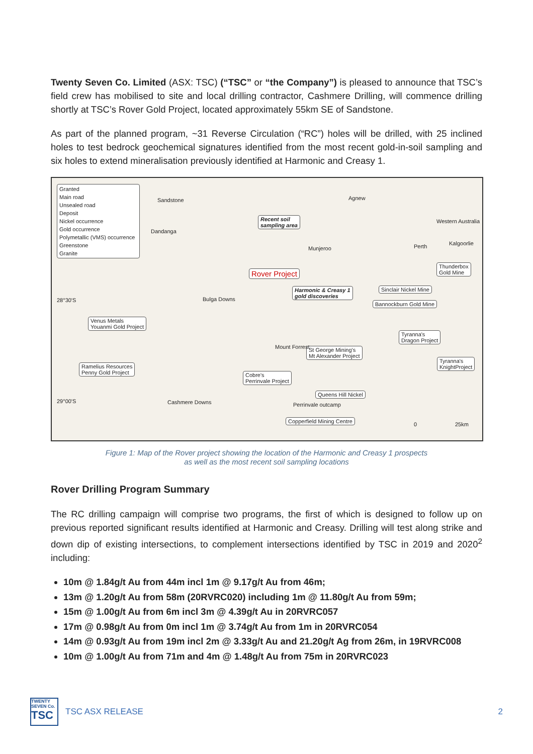Twenty Seven Co. Limited (ASX: TSC) (“TSC” or “the Company”) is pleased to announce that TSC’s field crew has mobilised to site and local drilling contractor, Cashmere Drilling, will commence drilling shortly at TSC’s Rover Gold Project, located approximately 55km SE of Sandstone.
As part of the planned program, ~31 Reverse Circulation (“RC”) holes will be drilled, with 25 inclined holes to test bedrock geochemical signatures identified from the most recent gold-in-soil sampling and six holes to extend mineralisation previously identified at Harmonic and Creasy 1.
Granted
Main road
Unsealed road
Deposit
Nickel occurrence
Gold occurrence
Polymetallic (VMS) occurrence
Greenstone
Granite
Recent soil
sampling area
Rover Project
Harmonic & Creasy 1
gold discoveries
Thunderbox
Gold Mine
Sinclair Nickel Mine
Bannockburn Gold Mine
Venus Metals
Youanmi Gold Project
Tyranna's
Dragon Project
St George Mining's
Mt Alexander Project
Tyranna's
KnightProject
Ramelius Resources
Penny Gold Project
Cobre's
Perrinvale Project
Queens Hill Nickel
Copperfield Mining Centre
Sandstone
Dandanga
Agnew
Munjeroo
Bulga Downs
Mount Forrest
Cashmere Downs Perrinvale outcamp
Perth Kalgoorlie
Western Australia
28°30'S
29°00'S
0 25km
Figure 1: Map of the Rover project showing the location of the Harmonic and Creasy 1 prospects
as well as the most recent soil sampling locations
Rover Drilling Program Summary
The RC drilling campaign will comprise two programs, the first of which is designed to follow up on previous reported significant results identified at Harmonic and Creasy. Drilling will test along strike and down dip of existing intersections, to complement intersections identified by TSC in 2019 and 2020<sup>2</sup> including:
10m @ 1.84g/t Au from 44m incl 1m @ 9.17g/t Au from 46m;
13m @ 1.20g/t Au from 58m (20RVRC020) including 1m @ 11.80g/t Au from 59m;
15m @ 1.00g/t Au from 6m incl 3m @ 4.39g/t Au in 20RVRC057
17m @ 0.98g/t Au from 0m incl 1m @ 3.74g/t Au from 1m in 20RVRC054
14m @ 0.93g/t Au from 19m incl 2m @ 3.33g/t Au and 21.20g/t Ag from 26m, in 19RVRC008
10m @ 1.00g/t Au from 71m and 4m @ 1.48g/t Au from 75m in 20RVRC023
TWENTY
SEVEN Co.
TSC
TSC ASX RELEASE 2